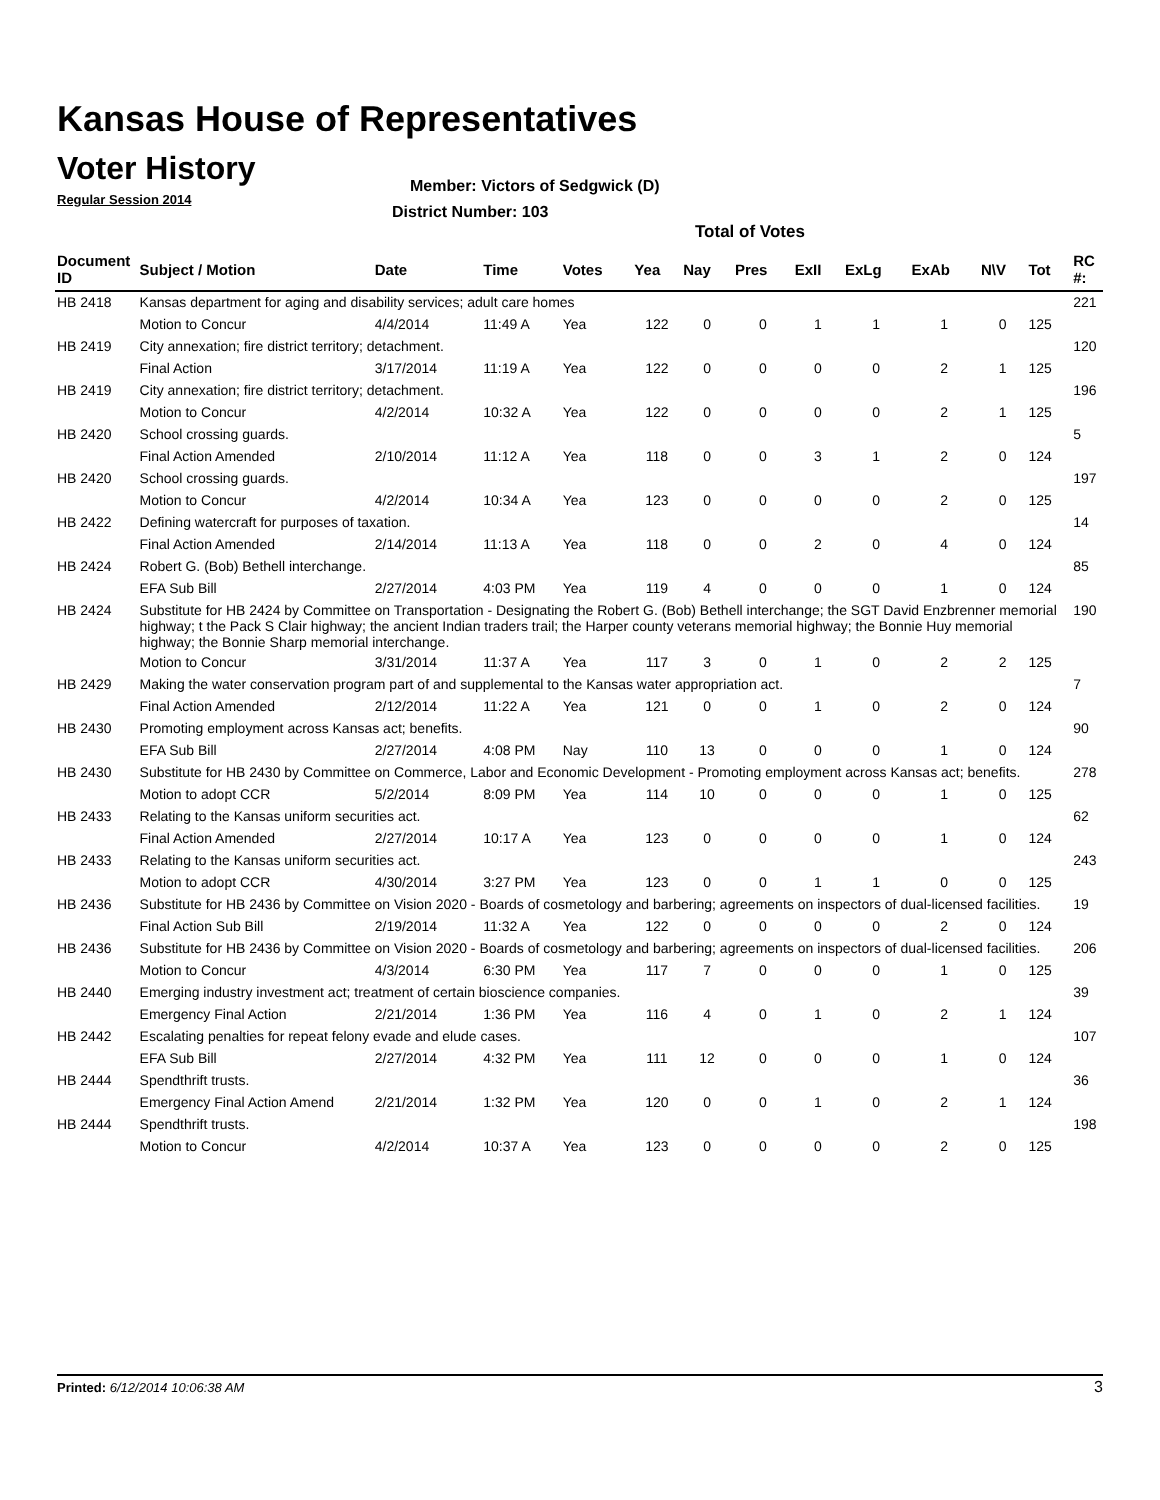Kansas House of Representatives
Voter History
Regular Session 2014
Member: Victors of Sedgwick (D)
District Number: 103
Total of Votes
| Document ID | Subject / Motion | Date | Time | Votes | Yea | Nay | Pres | ExII | ExLg | ExAb | N\V | Tot | RC #: |
| --- | --- | --- | --- | --- | --- | --- | --- | --- | --- | --- | --- | --- | --- |
| HB 2418 | Kansas department for aging and disability services; adult care homes | | | | | | | | | | | | 221 |
| | Motion to Concur | 4/4/2014 | 11:49 A | Yea | 122 | 0 | 0 | 1 | 1 | 1 | 0 | 125 | |
| HB 2419 | City annexation; fire district territory; detachment. | | | | | | | | | | | | 120 |
| | Final Action | 3/17/2014 | 11:19 A | Yea | 122 | 0 | 0 | 0 | 0 | 2 | 1 | 125 | |
| HB 2419 | City annexation; fire district territory; detachment. | | | | | | | | | | | | 196 |
| | Motion to Concur | 4/2/2014 | 10:32 A | Yea | 122 | 0 | 0 | 0 | 0 | 2 | 1 | 125 | |
| HB 2420 | School crossing guards. | | | | | | | | | | | | 5 |
| | Final Action Amended | 2/10/2014 | 11:12 A | Yea | 118 | 0 | 0 | 3 | 1 | 2 | 0 | 124 | |
| HB 2420 | School crossing guards. | | | | | | | | | | | | 197 |
| | Motion to Concur | 4/2/2014 | 10:34 A | Yea | 123 | 0 | 0 | 0 | 0 | 2 | 0 | 125 | |
| HB 2422 | Defining watercraft for purposes of taxation. | | | | | | | | | | | | 14 |
| | Final Action Amended | 2/14/2014 | 11:13 A | Yea | 118 | 0 | 0 | 2 | 0 | 4 | 0 | 124 | |
| HB 2424 | Robert G. (Bob) Bethell interchange. | | | | | | | | | | | | 85 |
| | EFA Sub Bill | 2/27/2014 | 4:03 PM | Yea | 119 | 4 | 0 | 0 | 0 | 1 | 0 | 124 | |
| HB 2424 | Substitute for HB 2424 by Committee on Transportation - Designating the Robert G. (Bob) Bethell interchange; the SGT David Enzbrenner memorial highway; t the Pack S Clair highway; the ancient Indian traders trail; the Harper county veterans memorial highway; the Bonnie Huy memorial highway; the Bonnie Sharp memorial interchange. | | | | | | | | | | | | 190 |
| | Motion to Concur | 3/31/2014 | 11:37 A | Yea | 117 | 3 | 0 | 1 | 0 | 2 | 2 | 125 | |
| HB 2429 | Making the water conservation program part of and supplemental to the Kansas water appropriation act. | | | | | | | | | | | | 7 |
| | Final Action Amended | 2/12/2014 | 11:22 A | Yea | 121 | 0 | 0 | 1 | 0 | 2 | 0 | 124 | |
| HB 2430 | Promoting employment across Kansas act; benefits. | | | | | | | | | | | | 90 |
| | EFA Sub Bill | 2/27/2014 | 4:08 PM | Nay | 110 | 13 | 0 | 0 | 0 | 1 | 0 | 124 | |
| HB 2430 | Substitute for HB 2430 by Committee on Commerce, Labor and Economic Development - Promoting employment across Kansas act; benefits. | | | | | | | | | | | | 278 |
| | Motion to adopt CCR | 5/2/2014 | 8:09 PM | Yea | 114 | 10 | 0 | 0 | 0 | 1 | 0 | 125 | |
| HB 2433 | Relating to the Kansas uniform securities act. | | | | | | | | | | | | 62 |
| | Final Action Amended | 2/27/2014 | 10:17 A | Yea | 123 | 0 | 0 | 0 | 0 | 1 | 0 | 124 | |
| HB 2433 | Relating to the Kansas uniform securities act. | | | | | | | | | | | | 243 |
| | Motion to adopt CCR | 4/30/2014 | 3:27 PM | Yea | 123 | 0 | 0 | 1 | 1 | 0 | 0 | 125 | |
| HB 2436 | Substitute for HB 2436 by Committee on Vision 2020 - Boards of cosmetology and barbering; agreements on inspectors of dual-licensed facilities. | | | | | | | | | | | | 19 |
| | Final Action Sub Bill | 2/19/2014 | 11:32 A | Yea | 122 | 0 | 0 | 0 | 0 | 2 | 0 | 124 | |
| HB 2436 | Substitute for HB 2436 by Committee on Vision 2020 - Boards of cosmetology and barbering; agreements on inspectors of dual-licensed facilities. | | | | | | | | | | | | 206 |
| | Motion to Concur | 4/3/2014 | 6:30 PM | Yea | 117 | 7 | 0 | 0 | 0 | 1 | 0 | 125 | |
| HB 2440 | Emerging industry investment act; treatment of certain bioscience companies. | | | | | | | | | | | | 39 |
| | Emergency Final Action | 2/21/2014 | 1:36 PM | Yea | 116 | 4 | 0 | 1 | 0 | 2 | 1 | 124 | |
| HB 2442 | Escalating penalties for repeat felony evade and elude cases. | | | | | | | | | | | | 107 |
| | EFA Sub Bill | 2/27/2014 | 4:32 PM | Yea | 111 | 12 | 0 | 0 | 0 | 1 | 0 | 124 | |
| HB 2444 | Spendthrift trusts. | | | | | | | | | | | | 36 |
| | Emergency Final Action Amend | 2/21/2014 | 1:32 PM | Yea | 120 | 0 | 0 | 1 | 0 | 2 | 1 | 124 | |
| HB 2444 | Spendthrift trusts. | | | | | | | | | | | | 198 |
| | Motion to Concur | 4/2/2014 | 10:37 A | Yea | 123 | 0 | 0 | 0 | 0 | 2 | 0 | 125 | |
Printed: 6/12/2014 10:06:38 AM 3